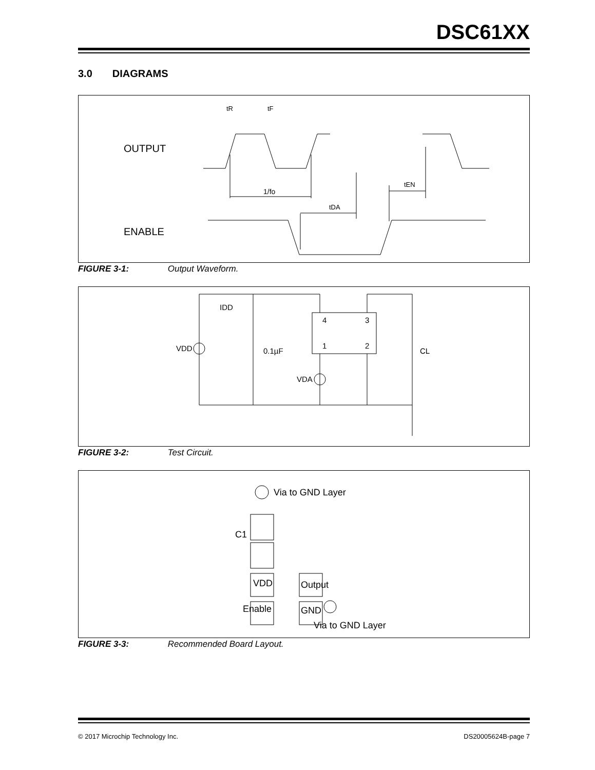DSC61XX
3.0 DIAGRAMS
OUTPUT
ENABLE
tR
tF
1/fo
tDA
tEN
FIGURE 3-1: Output Waveform.
4
3
1
2
VDD
0.1µF
CL
VDA
IDD
FIGURE 3-2: Test Circuit.
Via to GND Layer
C1
VDD
Output
Enable
GND
Via to GND Layer
FIGURE 3-3: Recommended Board Layout.
© 2017 Microchip Technology Inc. DS20005624B-page 7